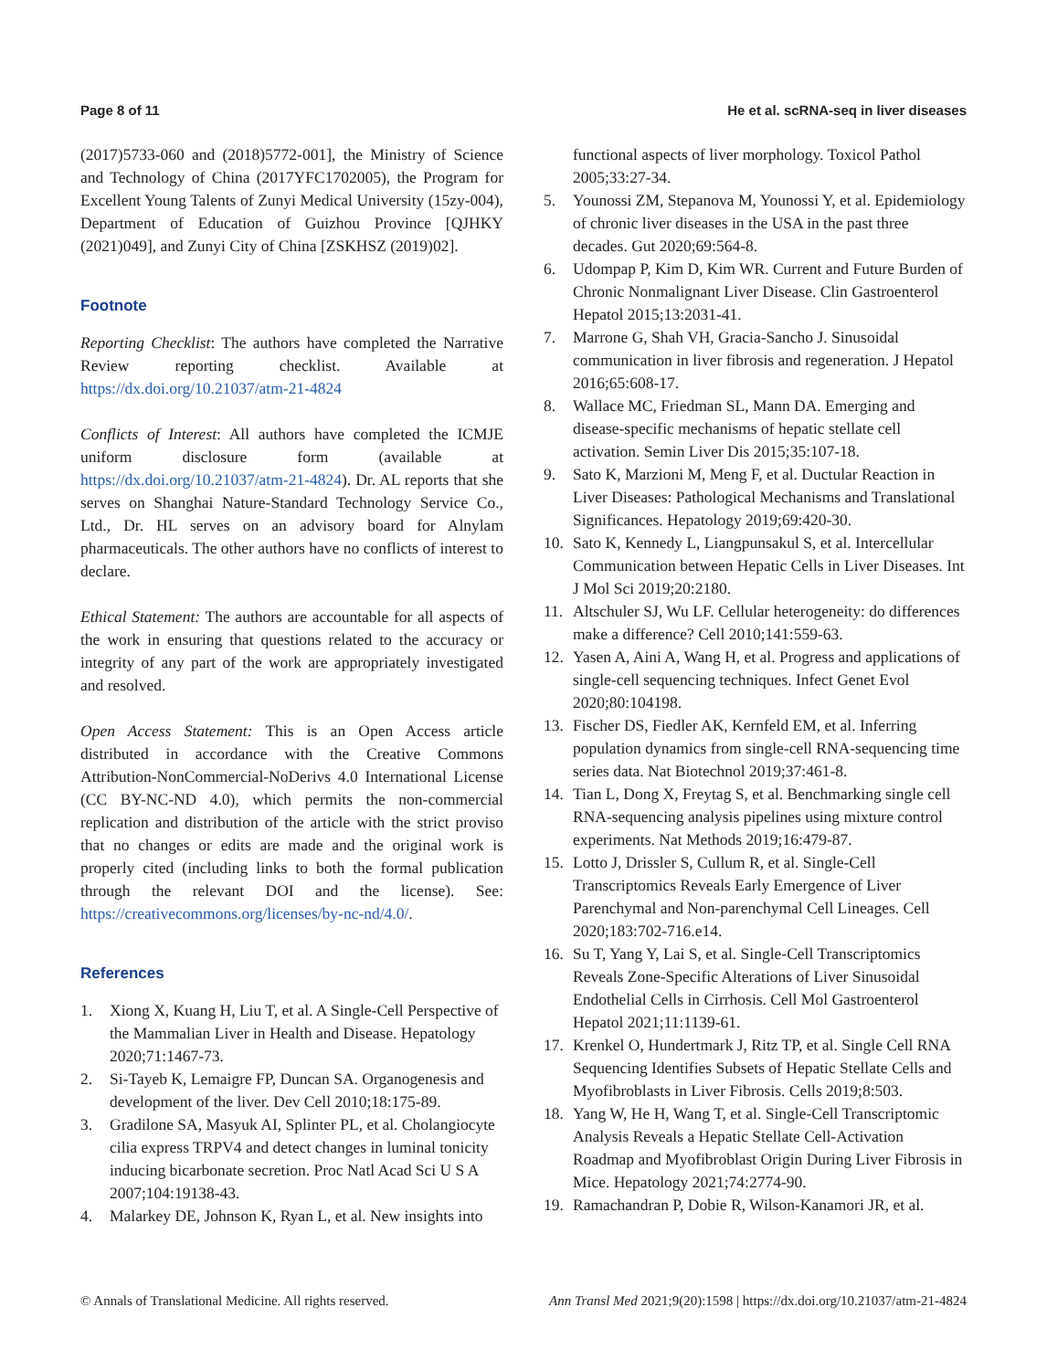Page 8 of 11 He et al. scRNA-seq in liver diseases
(2017)5733-060 and (2018)5772-001], the Ministry of Science and Technology of China (2017YFC1702005), the Program for Excellent Young Talents of Zunyi Medical University (15zy-004), Department of Education of Guizhou Province [QJHKY (2021)049], and Zunyi City of China [ZSKHSZ (2019)02].
Footnote
Reporting Checklist: The authors have completed the Narrative Review reporting checklist. Available at https://dx.doi.org/10.21037/atm-21-4824
Conflicts of Interest: All authors have completed the ICMJE uniform disclosure form (available at https://dx.doi.org/10.21037/atm-21-4824). Dr. AL reports that she serves on Shanghai Nature-Standard Technology Service Co., Ltd., Dr. HL serves on an advisory board for Alnylam pharmaceuticals. The other authors have no conflicts of interest to declare.
Ethical Statement: The authors are accountable for all aspects of the work in ensuring that questions related to the accuracy or integrity of any part of the work are appropriately investigated and resolved.
Open Access Statement: This is an Open Access article distributed in accordance with the Creative Commons Attribution-NonCommercial-NoDerivs 4.0 International License (CC BY-NC-ND 4.0), which permits the non-commercial replication and distribution of the article with the strict proviso that no changes or edits are made and the original work is properly cited (including links to both the formal publication through the relevant DOI and the license). See: https://creativecommons.org/licenses/by-nc-nd/4.0/.
References
1. Xiong X, Kuang H, Liu T, et al. A Single-Cell Perspective of the Mammalian Liver in Health and Disease. Hepatology 2020;71:1467-73.
2. Si-Tayeb K, Lemaigre FP, Duncan SA. Organogenesis and development of the liver. Dev Cell 2010;18:175-89.
3. Gradilone SA, Masyuk AI, Splinter PL, et al. Cholangiocyte cilia express TRPV4 and detect changes in luminal tonicity inducing bicarbonate secretion. Proc Natl Acad Sci U S A 2007;104:19138-43.
4. Malarkey DE, Johnson K, Ryan L, et al. New insights into
functional aspects of liver morphology. Toxicol Pathol 2005;33:27-34.
5. Younossi ZM, Stepanova M, Younossi Y, et al. Epidemiology of chronic liver diseases in the USA in the past three decades. Gut 2020;69:564-8.
6. Udompap P, Kim D, Kim WR. Current and Future Burden of Chronic Nonmalignant Liver Disease. Clin Gastroenterol Hepatol 2015;13:2031-41.
7. Marrone G, Shah VH, Gracia-Sancho J. Sinusoidal communication in liver fibrosis and regeneration. J Hepatol 2016;65:608-17.
8. Wallace MC, Friedman SL, Mann DA. Emerging and disease-specific mechanisms of hepatic stellate cell activation. Semin Liver Dis 2015;35:107-18.
9. Sato K, Marzioni M, Meng F, et al. Ductular Reaction in Liver Diseases: Pathological Mechanisms and Translational Significances. Hepatology 2019;69:420-30.
10. Sato K, Kennedy L, Liangpunsakul S, et al. Intercellular Communication between Hepatic Cells in Liver Diseases. Int J Mol Sci 2019;20:2180.
11. Altschuler SJ, Wu LF. Cellular heterogeneity: do differences make a difference? Cell 2010;141:559-63.
12. Yasen A, Aini A, Wang H, et al. Progress and applications of single-cell sequencing techniques. Infect Genet Evol 2020;80:104198.
13. Fischer DS, Fiedler AK, Kernfeld EM, et al. Inferring population dynamics from single-cell RNA-sequencing time series data. Nat Biotechnol 2019;37:461-8.
14. Tian L, Dong X, Freytag S, et al. Benchmarking single cell RNA-sequencing analysis pipelines using mixture control experiments. Nat Methods 2019;16:479-87.
15. Lotto J, Drissler S, Cullum R, et al. Single-Cell Transcriptomics Reveals Early Emergence of Liver Parenchymal and Non-parenchymal Cell Lineages. Cell 2020;183:702-716.e14.
16. Su T, Yang Y, Lai S, et al. Single-Cell Transcriptomics Reveals Zone-Specific Alterations of Liver Sinusoidal Endothelial Cells in Cirrhosis. Cell Mol Gastroenterol Hepatol 2021;11:1139-61.
17. Krenkel O, Hundertmark J, Ritz TP, et al. Single Cell RNA Sequencing Identifies Subsets of Hepatic Stellate Cells and Myofibroblasts in Liver Fibrosis. Cells 2019;8:503.
18. Yang W, He H, Wang T, et al. Single-Cell Transcriptomic Analysis Reveals a Hepatic Stellate Cell-Activation Roadmap and Myofibroblast Origin During Liver Fibrosis in Mice. Hepatology 2021;74:2774-90.
19. Ramachandran P, Dobie R, Wilson-Kanamori JR, et al.
© Annals of Translational Medicine. All rights reserved. Ann Transl Med 2021;9(20):1598 | https://dx.doi.org/10.21037/atm-21-4824